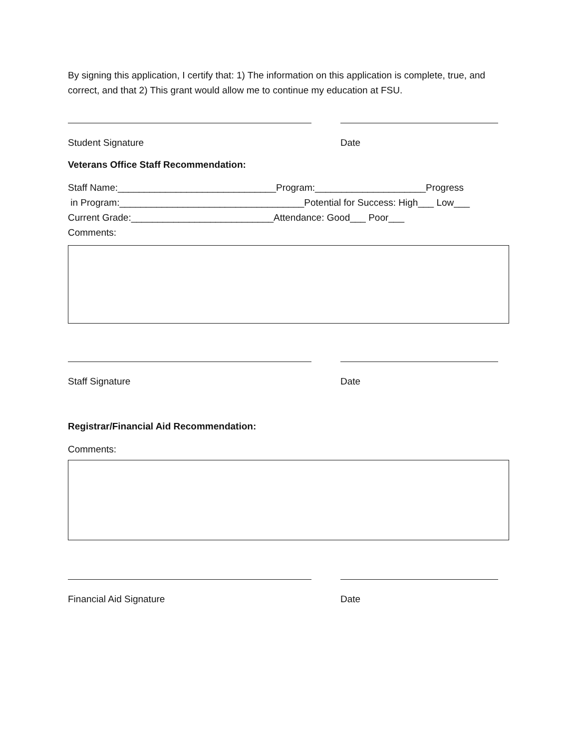By signing this application, I certify that: 1) The information on this application is complete, true, and correct, and that 2) This grant would allow me to continue my education at FSU.
Student Signature Date
Veterans Office Staff Recommendation:
Staff Name:______________________________Program:_____________________Progress
in Program:___________________________________Potential for Success: High___ Low___
Current Grade:___________________________Attendance: Good___ Poor___
Comments:
Staff Signature Date
Registrar/Financial Aid Recommendation:
Comments:
Financial Aid Signature Date